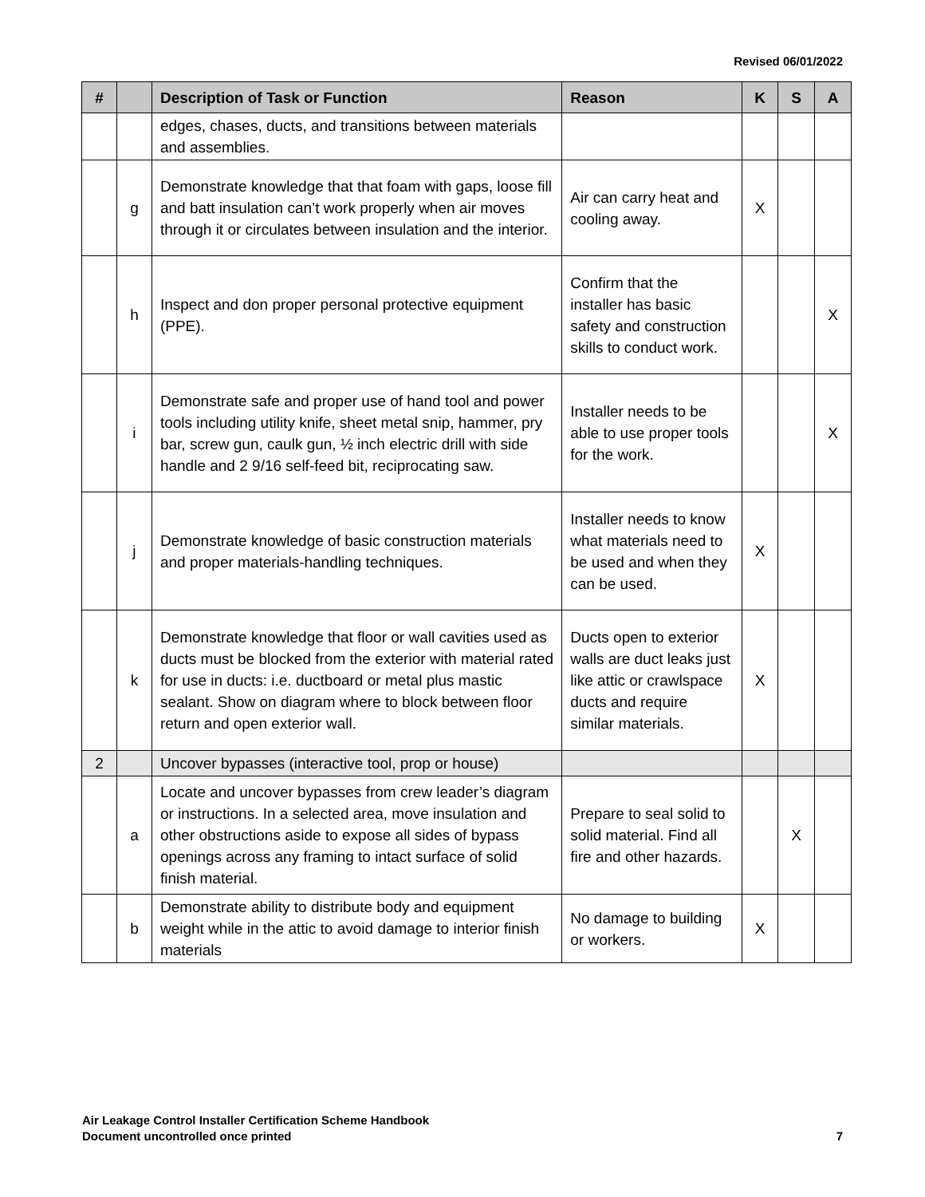Revised 06/01/2022
| # | | Description of Task or Function | Reason | K | S | A |
| --- | --- | --- | --- | --- | --- | --- |
| | | edges, chases, ducts, and transitions between materials and assemblies. | | | | |
| | g | Demonstrate knowledge that that foam with gaps, loose fill and batt insulation can’t work properly when air moves through it or circulates between insulation and the interior. | Air can carry heat and cooling away. | X | | |
| | h | Inspect and don proper personal protective equipment (PPE). | Confirm that the installer has basic safety and construction skills to conduct work. | | | X |
| | i | Demonstrate safe and proper use of hand tool and power tools including utility knife, sheet metal snip, hammer, pry bar, screw gun, caulk gun, ½ inch electric drill with side handle and 2 9/16 self-feed bit, reciprocating saw. | Installer needs to be able to use proper tools for the work. | | | X |
| | j | Demonstrate knowledge of basic construction materials and proper materials-handling techniques. | Installer needs to know what materials need to be used and when they can be used. | X | | |
| | k | Demonstrate knowledge that floor or wall cavities used as ducts must be blocked from the exterior with material rated for use in ducts: i.e. ductboard or metal plus mastic sealant. Show on diagram where to block between floor return and open exterior wall. | Ducts open to exterior walls are duct leaks just like attic or crawlspace ducts and require similar materials. | X | | |
| 2 | | Uncover bypasses (interactive tool, prop or house) | | | | |
| | a | Locate and uncover bypasses from crew leader’s diagram or instructions. In a selected area, move insulation and other obstructions aside to expose all sides of bypass openings across any framing to intact surface of solid finish material. | Prepare to seal solid to solid material. Find all fire and other hazards. | | X | |
| | b | Demonstrate ability to distribute body and equipment weight while in the attic to avoid damage to interior finish materials | No damage to building or workers. | X | | |
Air Leakage Control Installer Certification Scheme Handbook
Document uncontrolled once printed
7